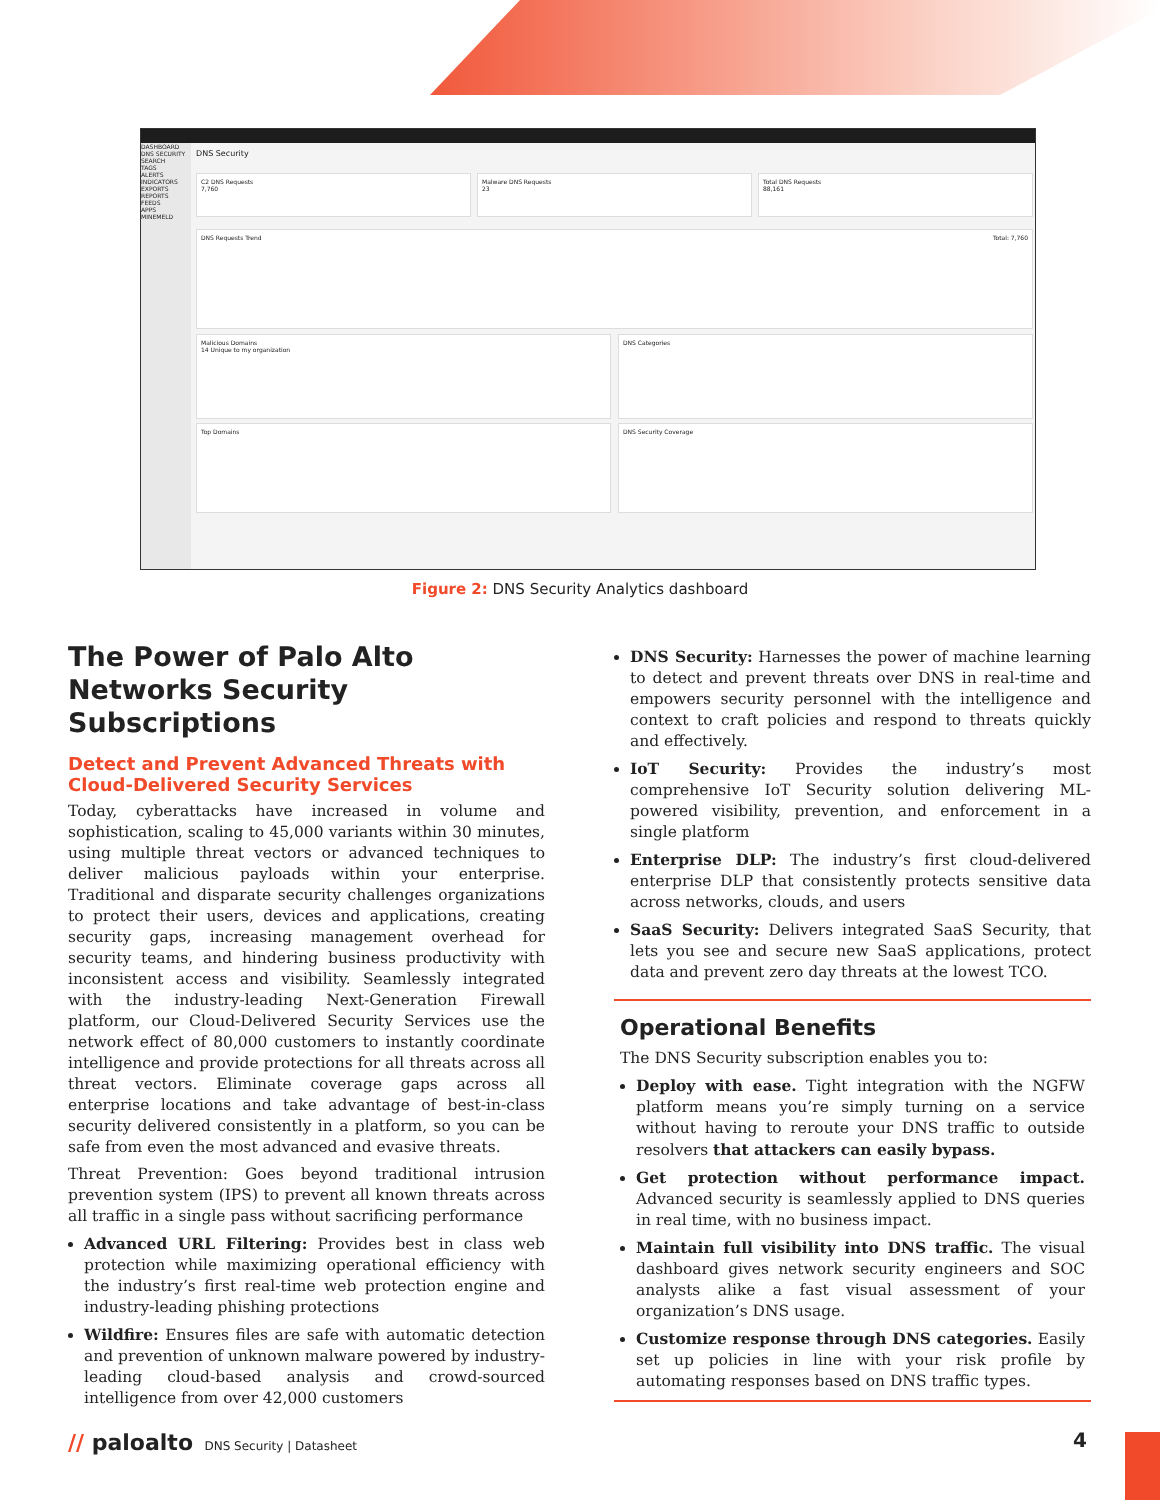DASHBOARD
DNS SECURITY
SEARCH
TAGS
ALERTS
INDICATORS
EXPORTS
REPORTS
FEEDS
APPS
MINEMELD
DNS Security
C2 DNS Requests
7,760
Malware DNS Requests
23
Total DNS Requests
88,161
DNS Requests Trend Total: 7,760
Malicious Domains
14 Unique to my organization
DNS Categories
Top Domains DNS Security Coverage
Figure 2: DNS Security Analytics dashboard
The Power of Palo Alto Networks Security Subscriptions
Detect and Prevent Advanced Threats with Cloud-Delivered Security Services
Today, cyberattacks have increased in volume and sophistication, scaling to 45,000 variants within 30 minutes, using multiple threat vectors or advanced techniques to deliver malicious payloads within your enterprise. Traditional and disparate security challenges organizations to protect their users, devices and applications, creating security gaps, increasing management overhead for security teams, and hindering business productivity with inconsistent access and visibility. Seamlessly integrated with the industry-leading Next-Generation Firewall platform, our Cloud-Delivered Security Services use the network effect of 80,000 customers to instantly coordinate intelligence and provide protections for all threats across all threat vectors. Eliminate coverage gaps across all enterprise locations and take advantage of best-in-class security delivered consistently in a platform, so you can be safe from even the most advanced and evasive threats.
Threat Prevention: Goes beyond traditional intrusion prevention system (IPS) to prevent all known threats across all traffic in a single pass without sacrificing performance
Advanced URL Filtering: Provides best in class web protection while maximizing operational efficiency with the industry’s first real-time web protection engine and industry-leading phishing protections
Wildfire: Ensures files are safe with automatic detection and prevention of unknown malware powered by industry-leading cloud-based analysis and crowd-sourced intelligence from over 42,000 customers
DNS Security: Harnesses the power of machine learning to detect and prevent threats over DNS in real-time and empowers security personnel with the intelligence and context to craft policies and respond to threats quickly and effectively.
IoT Security: Provides the industry’s most comprehensive IoT Security solution delivering ML-powered visibility, prevention, and enforcement in a single platform
Enterprise DLP: The industry’s first cloud-delivered enterprise DLP that consistently protects sensitive data across networks, clouds, and users
SaaS Security: Delivers integrated SaaS Security, that lets you see and secure new SaaS applications, protect data and prevent zero day threats at the lowest TCO.
Operational Benefits
The DNS Security subscription enables you to:
Deploy with ease. Tight integration with the NGFW platform means you’re simply turning on a service without having to reroute your DNS traffic to outside resolvers that attackers can easily bypass.
Get protection without performance impact. Advanced security is seamlessly applied to DNS queries in real time, with no business impact.
Maintain full visibility into DNS traffic. The visual dashboard gives network security engineers and SOC analysts alike a fast visual assessment of your organization’s DNS usage.
Customize response through DNS categories. Easily set up policies in line with your risk profile by automating responses based on DNS traffic types.
// paloalto DNS Security | Datasheet
4